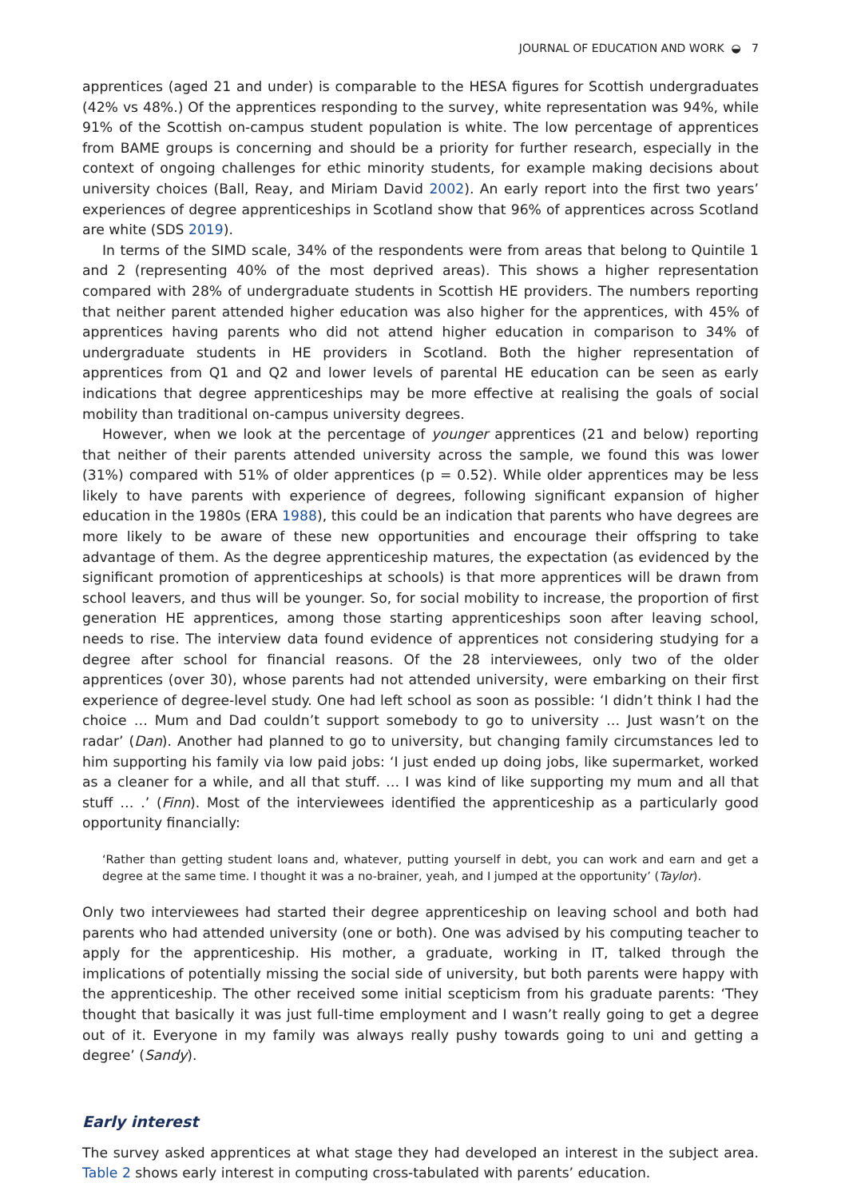JOURNAL OF EDUCATION AND WORK ◒ 7
apprentices (aged 21 and under) is comparable to the HESA figures for Scottish undergraduates (42% vs 48%.) Of the apprentices responding to the survey, white representation was 94%, while 91% of the Scottish on-campus student population is white. The low percentage of apprentices from BAME groups is concerning and should be a priority for further research, especially in the context of ongoing challenges for ethic minority students, for example making decisions about university choices (Ball, Reay, and Miriam David 2002). An early report into the first two years’ experiences of degree apprenticeships in Scotland show that 96% of apprentices across Scotland are white (SDS 2019).
In terms of the SIMD scale, 34% of the respondents were from areas that belong to Quintile 1 and 2 (representing 40% of the most deprived areas). This shows a higher representation compared with 28% of undergraduate students in Scottish HE providers. The numbers reporting that neither parent attended higher education was also higher for the apprentices, with 45% of apprentices having parents who did not attend higher education in comparison to 34% of undergraduate students in HE providers in Scotland. Both the higher representation of apprentices from Q1 and Q2 and lower levels of parental HE education can be seen as early indications that degree apprenticeships may be more effective at realising the goals of social mobility than traditional on-campus university degrees.
However, when we look at the percentage of younger apprentices (21 and below) reporting that neither of their parents attended university across the sample, we found this was lower (31%) compared with 51% of older apprentices (p = 0.52). While older apprentices may be less likely to have parents with experience of degrees, following significant expansion of higher education in the 1980s (ERA 1988), this could be an indication that parents who have degrees are more likely to be aware of these new opportunities and encourage their offspring to take advantage of them. As the degree apprenticeship matures, the expectation (as evidenced by the significant promotion of apprenticeships at schools) is that more apprentices will be drawn from school leavers, and thus will be younger. So, for social mobility to increase, the proportion of first generation HE apprentices, among those starting apprenticeships soon after leaving school, needs to rise. The interview data found evidence of apprentices not considering studying for a degree after school for financial reasons. Of the 28 interviewees, only two of the older apprentices (over 30), whose parents had not attended university, were embarking on their first experience of degree-level study. One had left school as soon as possible: ‘I didn’t think I had the choice … Mum and Dad couldn’t support somebody to go to university … Just wasn’t on the radar’ (Dan). Another had planned to go to university, but changing family circumstances led to him supporting his family via low paid jobs: ‘I just ended up doing jobs, like supermarket, worked as a cleaner for a while, and all that stuff. … I was kind of like supporting my mum and all that stuff … .’ (Finn). Most of the interviewees identified the apprenticeship as a particularly good opportunity financially:
‘Rather than getting student loans and, whatever, putting yourself in debt, you can work and earn and get a degree at the same time. I thought it was a no-brainer, yeah, and I jumped at the opportunity’ (Taylor).
Only two interviewees had started their degree apprenticeship on leaving school and both had parents who had attended university (one or both). One was advised by his computing teacher to apply for the apprenticeship. His mother, a graduate, working in IT, talked through the implications of potentially missing the social side of university, but both parents were happy with the apprenticeship. The other received some initial scepticism from his graduate parents: ‘They thought that basically it was just full-time employment and I wasn’t really going to get a degree out of it. Everyone in my family was always really pushy towards going to uni and getting a degree’ (Sandy).
Early interest
The survey asked apprentices at what stage they had developed an interest in the subject area. Table 2 shows early interest in computing cross-tabulated with parents’ education.